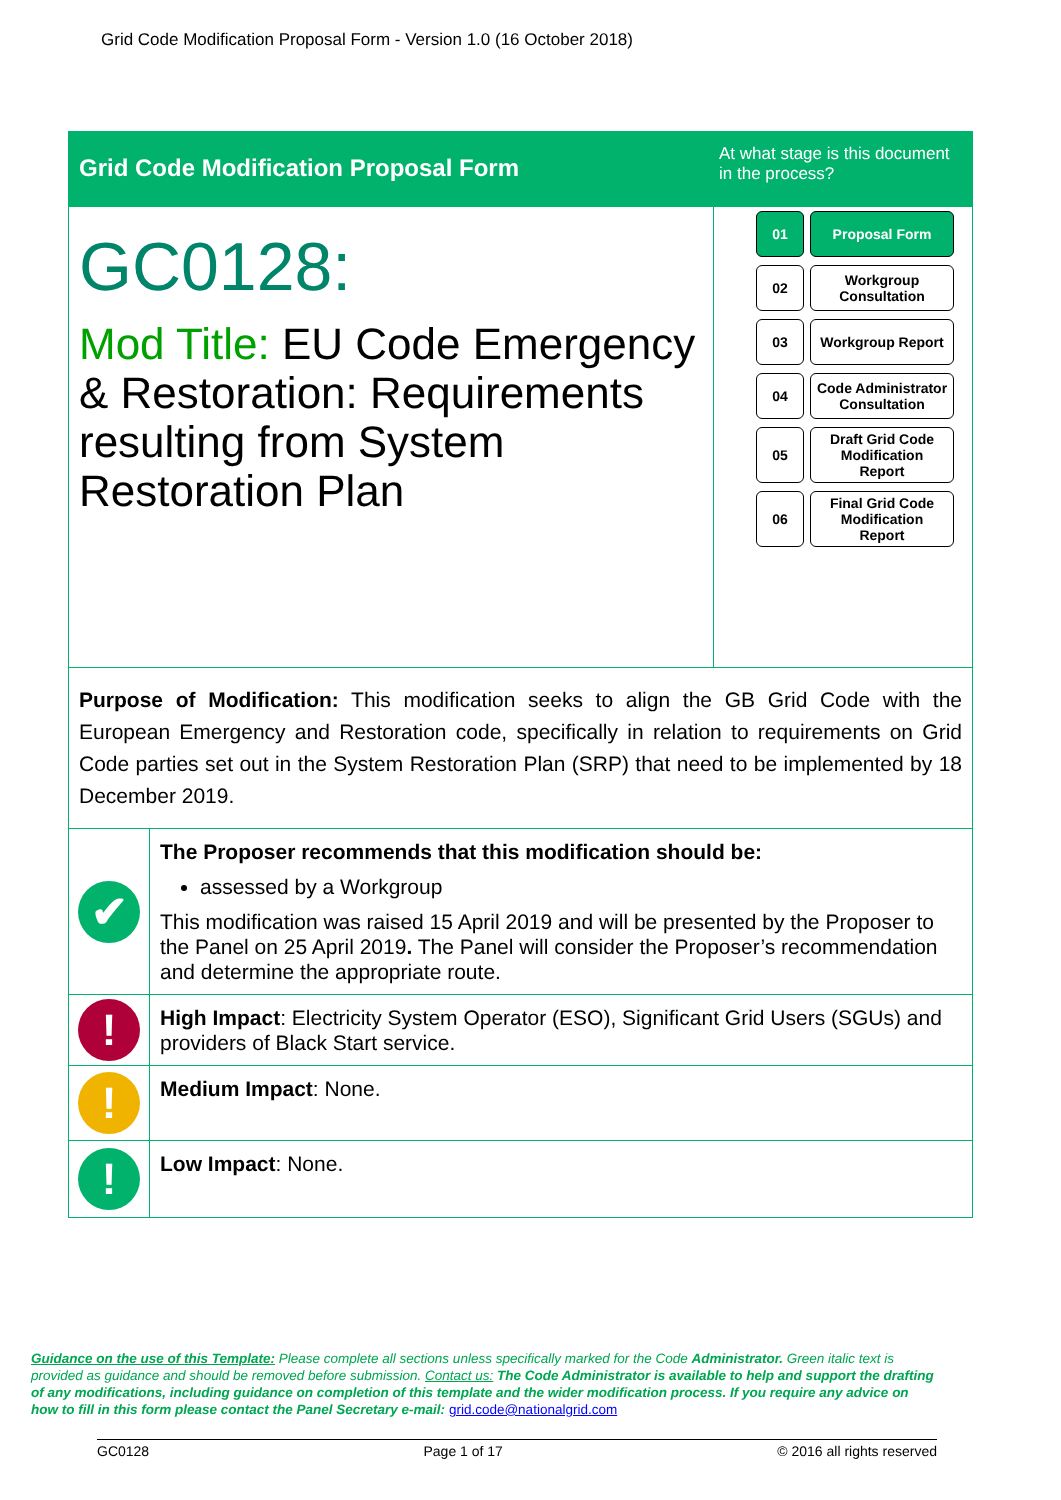Grid Code Modification Proposal Form - Version 1.0 (16 October 2018)
Grid Code Modification Proposal Form
At what stage is this document in the process?
GC0128:
Mod Title: EU Code Emergency & Restoration: Requirements resulting from System Restoration Plan
01
Proposal Form
02
Workgroup
Consultation
03
Workgroup Report
04
Code Administrator
Consultation
05
Draft Grid Code
Modification
Report
06
Final Grid Code
Modification
Report
Purpose of Modification: This modification seeks to align the GB Grid Code with the European Emergency and Restoration code, specifically in relation to requirements on Grid Code parties set out in the System Restoration Plan (SRP) that need to be implemented by 18 December 2019.
✔
The Proposer recommends that this modification should be:
assessed by a Workgroup
This modification was raised 15 April 2019 and will be presented by the Proposer to the Panel on 25 April 2019. The Panel will consider the Proposer’s recommendation and determine the appropriate route.
!
High Impact: Electricity System Operator (ESO), Significant Grid Users (SGUs) and providers of Black Start service.
!
Medium Impact: None.
!
Low Impact: None.
Guidance on the use of this Template: Please complete all sections unless specifically marked for the Code Administrator. Green italic text is provided as guidance and should be removed before submission. Contact us: The Code Administrator is available to help and support the drafting of any modifications, including guidance on completion of this template and the wider modification process. If you require any advice on how to fill in this form please contact the Panel Secretary e-mail: grid.code@nationalgrid.com
GC0128 Page 1 of 17 © 2016 all rights reserved